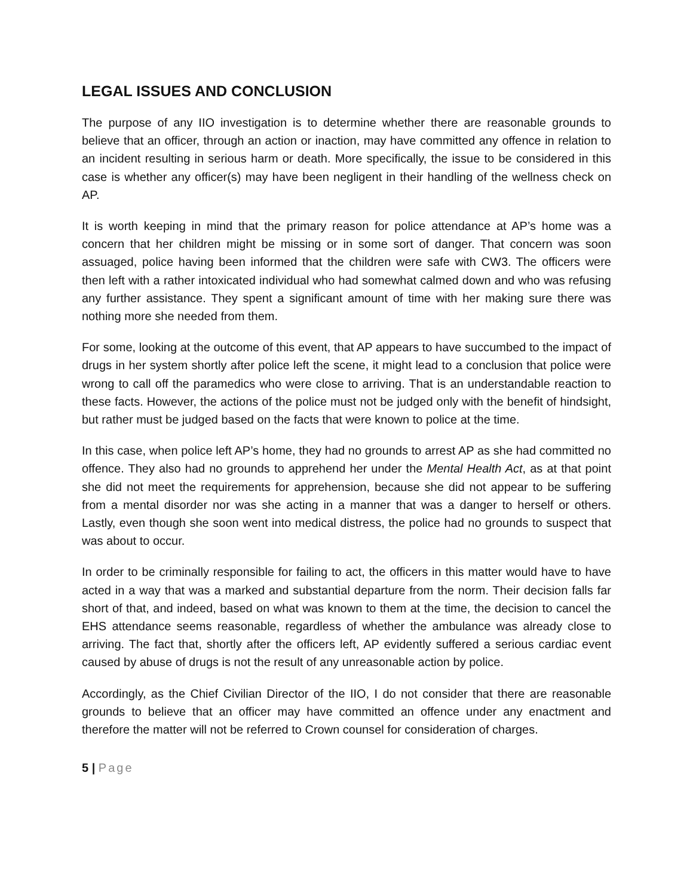LEGAL ISSUES AND CONCLUSION
The purpose of any IIO investigation is to determine whether there are reasonable grounds to believe that an officer, through an action or inaction, may have committed any offence in relation to an incident resulting in serious harm or death. More specifically, the issue to be considered in this case is whether any officer(s) may have been negligent in their handling of the wellness check on AP.
It is worth keeping in mind that the primary reason for police attendance at AP’s home was a concern that her children might be missing or in some sort of danger. That concern was soon assuaged, police having been informed that the children were safe with CW3. The officers were then left with a rather intoxicated individual who had somewhat calmed down and who was refusing any further assistance. They spent a significant amount of time with her making sure there was nothing more she needed from them.
For some, looking at the outcome of this event, that AP appears to have succumbed to the impact of drugs in her system shortly after police left the scene, it might lead to a conclusion that police were wrong to call off the paramedics who were close to arriving. That is an understandable reaction to these facts. However, the actions of the police must not be judged only with the benefit of hindsight, but rather must be judged based on the facts that were known to police at the time.
In this case, when police left AP’s home, they had no grounds to arrest AP as she had committed no offence. They also had no grounds to apprehend her under the Mental Health Act, as at that point she did not meet the requirements for apprehension, because she did not appear to be suffering from a mental disorder nor was she acting in a manner that was a danger to herself or others. Lastly, even though she soon went into medical distress, the police had no grounds to suspect that was about to occur.
In order to be criminally responsible for failing to act, the officers in this matter would have to have acted in a way that was a marked and substantial departure from the norm. Their decision falls far short of that, and indeed, based on what was known to them at the time, the decision to cancel the EHS attendance seems reasonable, regardless of whether the ambulance was already close to arriving. The fact that, shortly after the officers left, AP evidently suffered a serious cardiac event caused by abuse of drugs is not the result of any unreasonable action by police.
Accordingly, as the Chief Civilian Director of the IIO, I do not consider that there are reasonable grounds to believe that an officer may have committed an offence under any enactment and therefore the matter will not be referred to Crown counsel for consideration of charges.
5 | Page